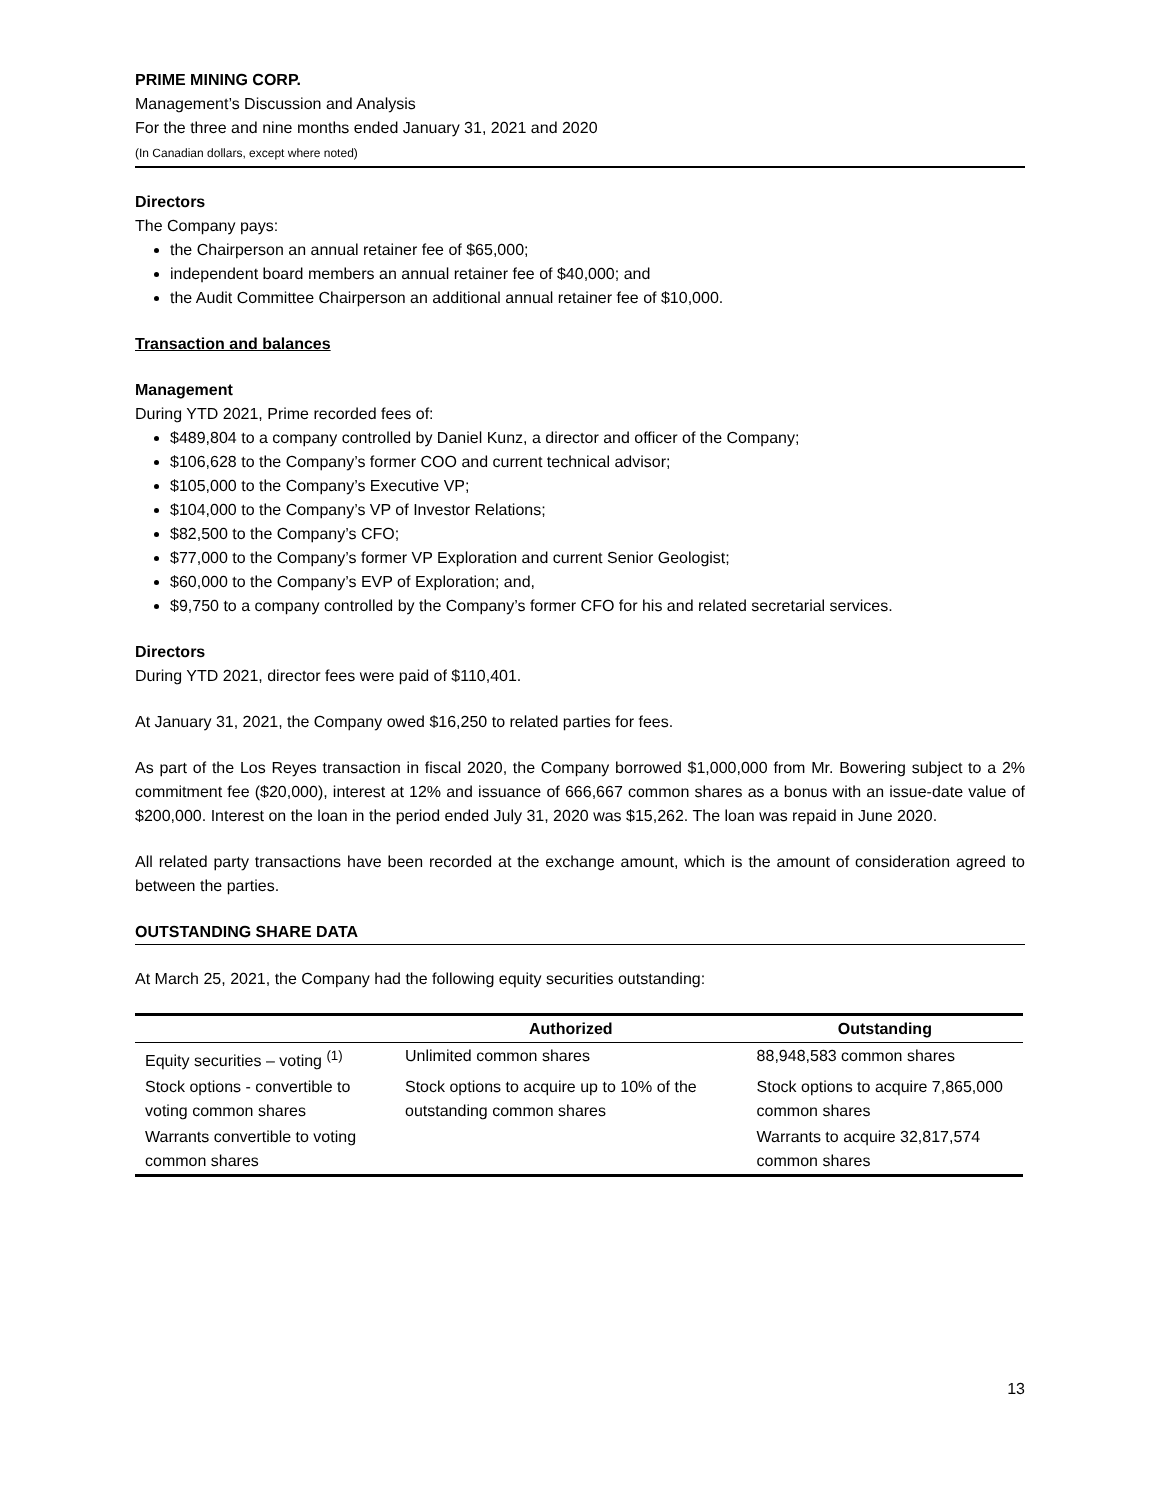PRIME MINING CORP.
Management’s Discussion and Analysis
For the three and nine months ended January 31, 2021 and 2020
(In Canadian dollars, except where noted)
Directors
The Company pays:
the Chairperson an annual retainer fee of $65,000;
independent board members an annual retainer fee of $40,000; and
the Audit Committee Chairperson an additional annual retainer fee of $10,000.
Transaction and balances
Management
During YTD 2021, Prime recorded fees of:
$489,804 to a company controlled by Daniel Kunz, a director and officer of the Company;
$106,628 to the Company’s former COO and current technical advisor;
$105,000 to the Company’s Executive VP;
$104,000 to the Company’s VP of Investor Relations;
$82,500 to the Company’s CFO;
$77,000 to the Company’s former VP Exploration and current Senior Geologist;
$60,000 to the Company’s EVP of Exploration; and,
$9,750 to a company controlled by the Company’s former CFO for his and related secretarial services.
Directors
During YTD 2021, director fees were paid of $110,401.
At January 31, 2021, the Company owed $16,250 to related parties for fees.
As part of the Los Reyes transaction in fiscal 2020, the Company borrowed $1,000,000 from Mr. Bowering subject to a 2% commitment fee ($20,000), interest at 12% and issuance of 666,667 common shares as a bonus with an issue-date value of $200,000. Interest on the loan in the period ended July 31, 2020 was $15,262. The loan was repaid in June 2020.
All related party transactions have been recorded at the exchange amount, which is the amount of consideration agreed to between the parties.
OUTSTANDING SHARE DATA
At March 25, 2021, the Company had the following equity securities outstanding:
| | Authorized | Outstanding |
| --- | --- | --- |
| Equity securities – voting <sup>(1)</sup> | Unlimited common shares | 88,948,583 common shares |
| Stock options - convertible to voting common shares | Stock options to acquire up to 10% of the outstanding common shares | Stock options to acquire 7,865,000 common shares |
| Warrants convertible to voting common shares | | Warrants to acquire 32,817,574 common shares |
13